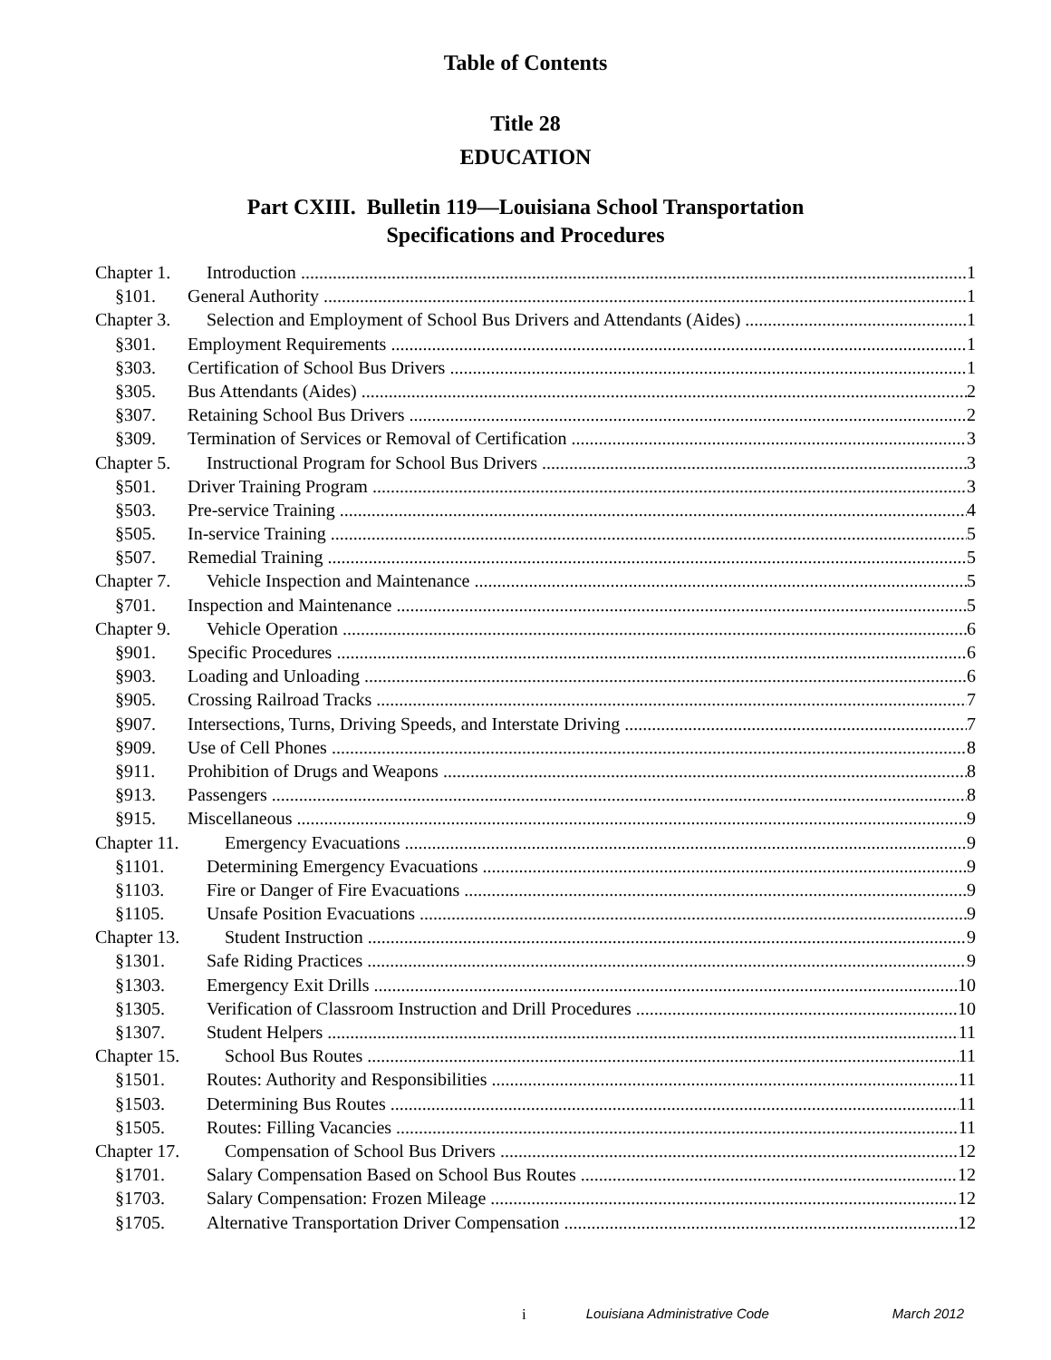Table of Contents
Title 28
EDUCATION
Part CXIII. Bulletin 119—Louisiana School Transportation
Specifications and Procedures
Chapter 1. Introduction 1
§101. General Authority 1
Chapter 3. Selection and Employment of School Bus Drivers and Attendants (Aides) 1
§301. Employment Requirements 1
§303. Certification of School Bus Drivers 1
§305. Bus Attendants (Aides) 2
§307. Retaining School Bus Drivers 2
§309. Termination of Services or Removal of Certification 3
Chapter 5. Instructional Program for School Bus Drivers 3
§501. Driver Training Program 3
§503. Pre-service Training 4
§505. In-service Training 5
§507. Remedial Training 5
Chapter 7. Vehicle Inspection and Maintenance 5
§701. Inspection and Maintenance 5
Chapter 9. Vehicle Operation 6
§901. Specific Procedures 6
§903. Loading and Unloading 6
§905. Crossing Railroad Tracks 7
§907. Intersections, Turns, Driving Speeds, and Interstate Driving 7
§909. Use of Cell Phones 8
§911. Prohibition of Drugs and Weapons 8
§913. Passengers 8
§915. Miscellaneous 9
Chapter 11. Emergency Evacuations 9
§1101. Determining Emergency Evacuations 9
§1103. Fire or Danger of Fire Evacuations 9
§1105. Unsafe Position Evacuations 9
Chapter 13. Student Instruction 9
§1301. Safe Riding Practices 9
§1303. Emergency Exit Drills 10
§1305. Verification of Classroom Instruction and Drill Procedures 10
§1307. Student Helpers 11
Chapter 15. School Bus Routes 11
§1501. Routes: Authority and Responsibilities 11
§1503. Determining Bus Routes 11
§1505. Routes: Filling Vacancies 11
Chapter 17. Compensation of School Bus Drivers 12
§1701. Salary Compensation Based on School Bus Routes 12
§1703. Salary Compensation: Frozen Mileage 12
§1705. Alternative Transportation Driver Compensation 12
i Louisiana Administrative Code March 2012